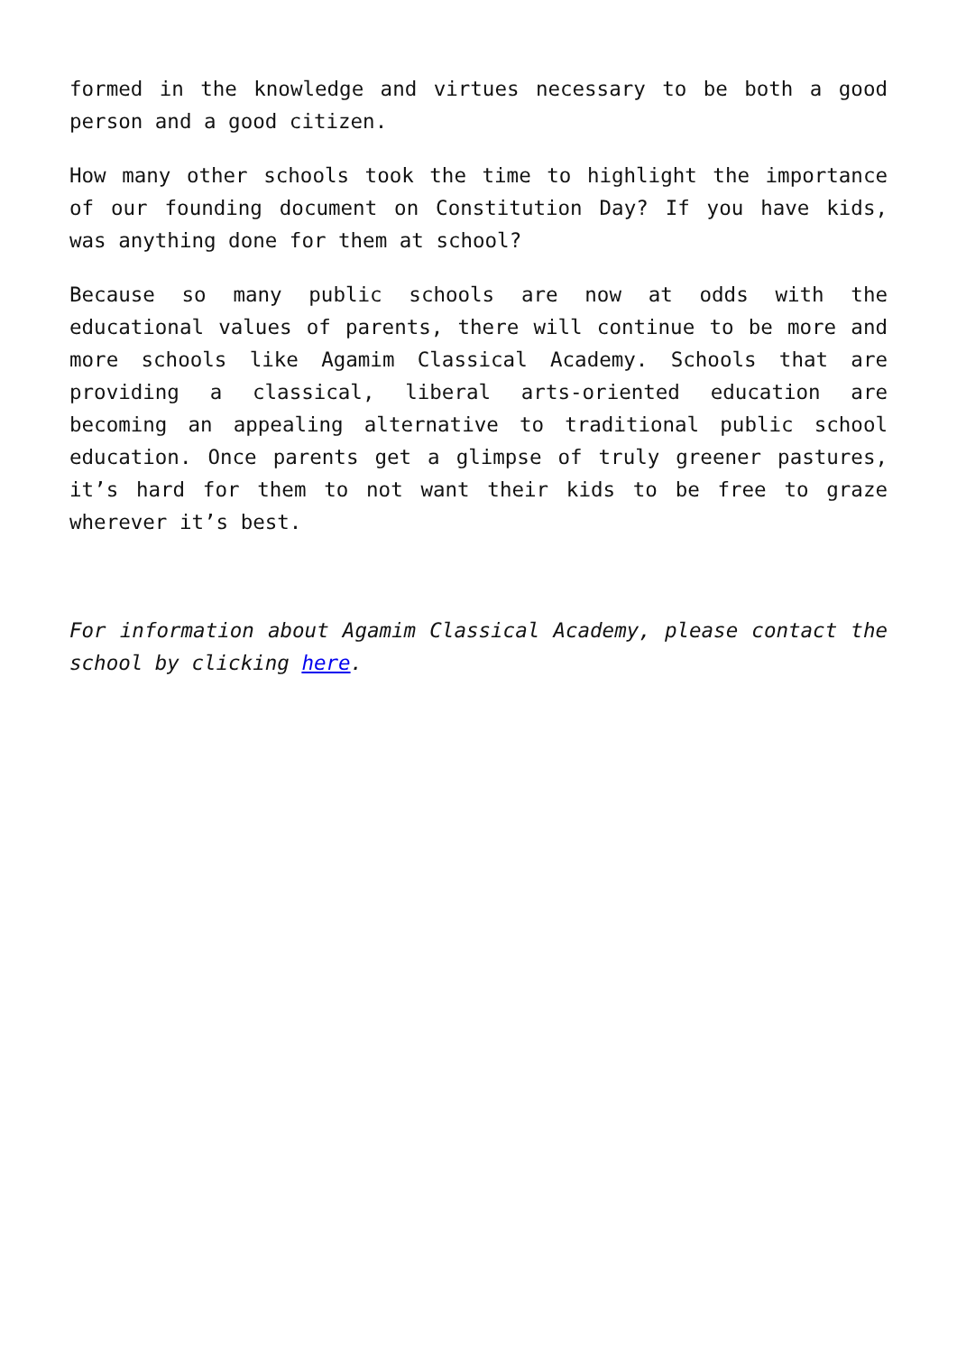formed in the knowledge and virtues necessary to be both a good person and a good citizen.
How many other schools took the time to highlight the importance of our founding document on Constitution Day? If you have kids, was anything done for them at school?
Because so many public schools are now at odds with the educational values of parents, there will continue to be more and more schools like Agamim Classical Academy. Schools that are providing a classical, liberal arts-oriented education are becoming an appealing alternative to traditional public school education. Once parents get a glimpse of truly greener pastures, it’s hard for them to not want their kids to be free to graze wherever it’s best.
For information about Agamim Classical Academy, please contact the school by clicking here.